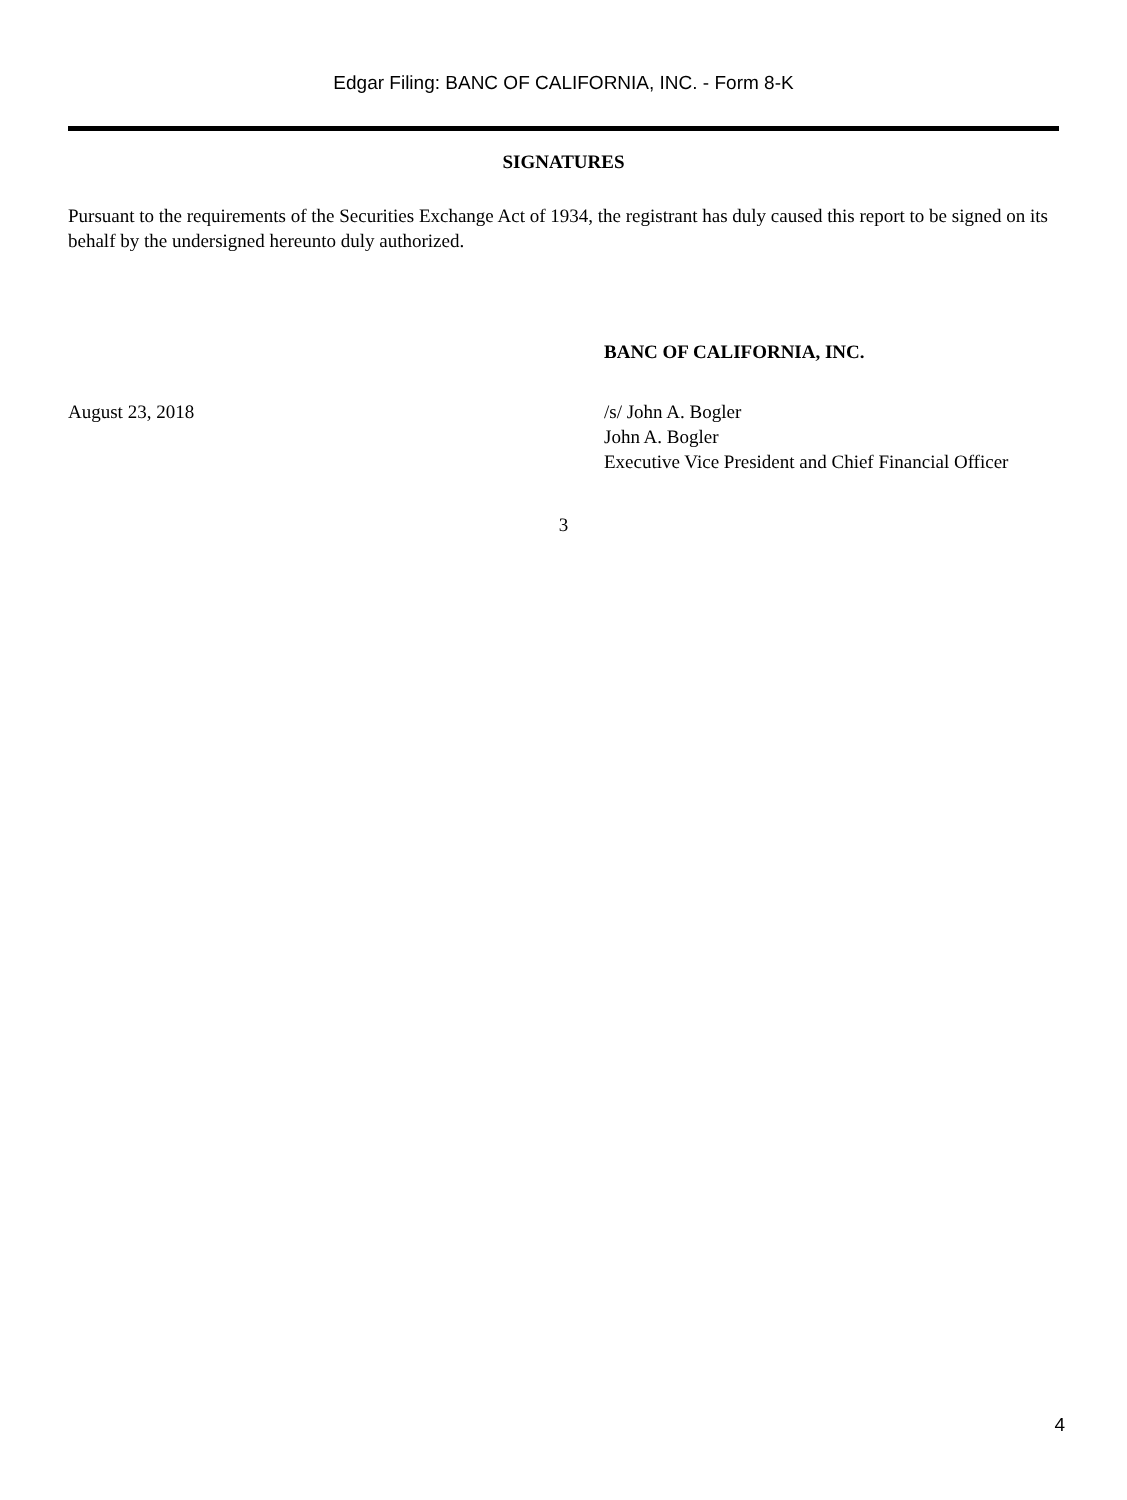Edgar Filing: BANC OF CALIFORNIA, INC. - Form 8-K
SIGNATURES
Pursuant to the requirements of the Securities Exchange Act of 1934, the registrant has duly caused this report to be signed on its behalf by the undersigned hereunto duly authorized.
BANC OF CALIFORNIA, INC.
August 23, 2018 /s/ John A. Bogler
John A. Bogler
Executive Vice President and Chief Financial Officer
3
4